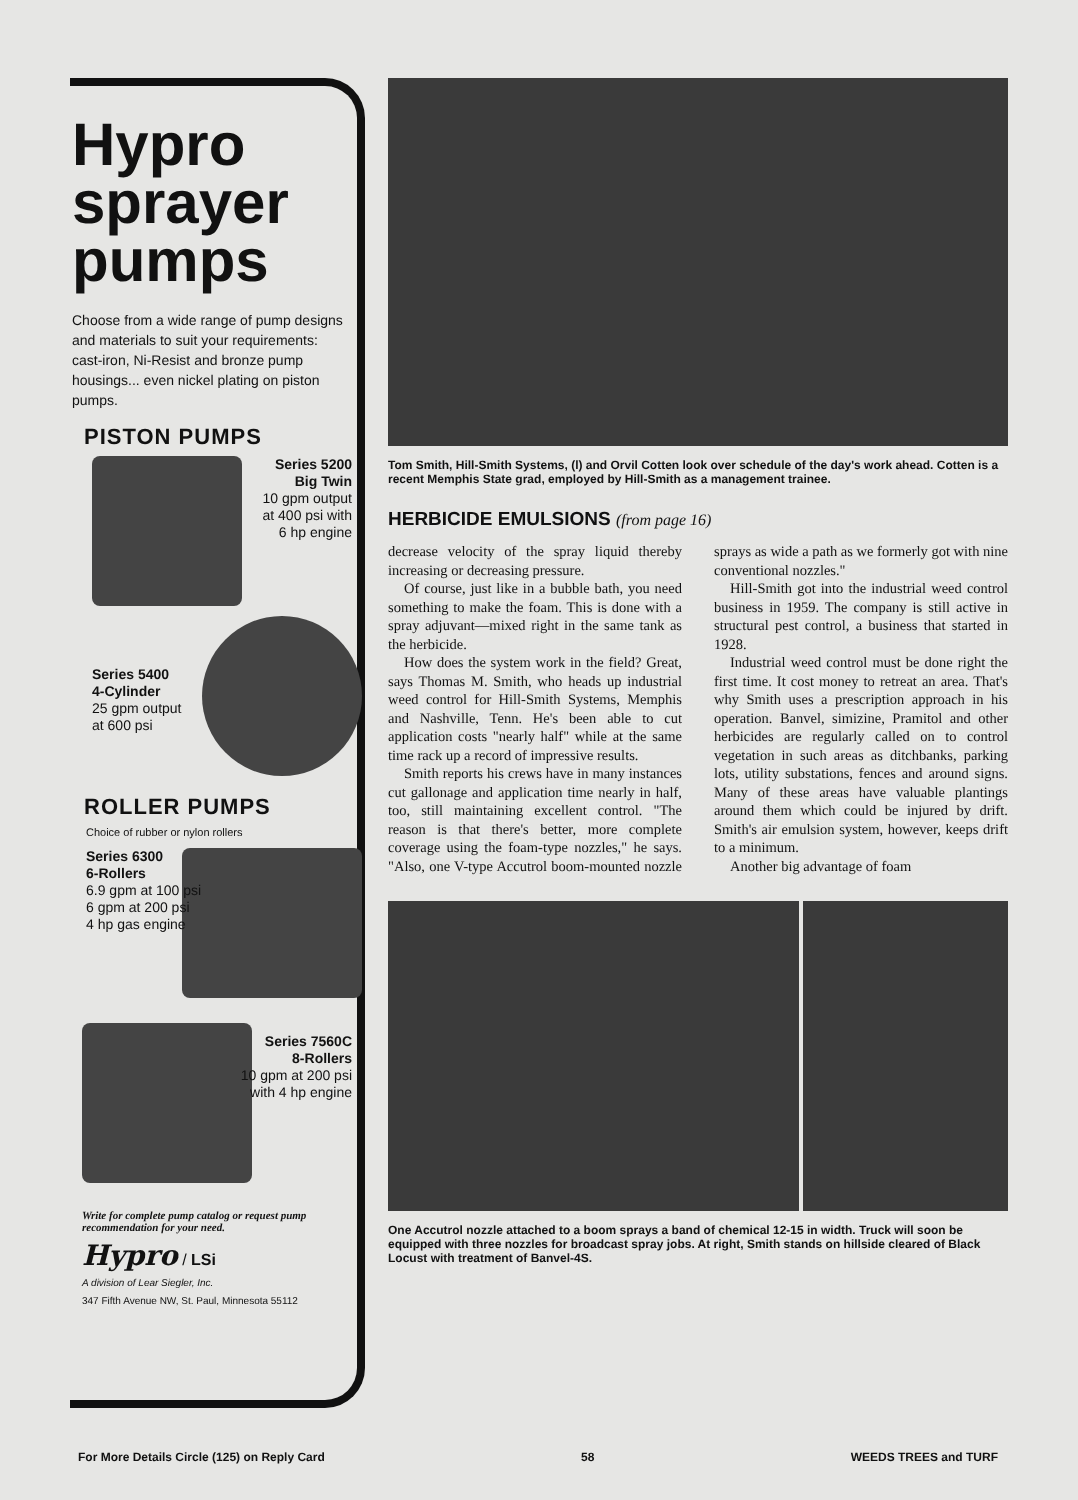Hypro sprayer pumps
Choose from a wide range of pump designs and materials to suit your requirements: cast-iron, Ni-Resist and bronze pump housings... even nickel plating on piston pumps.
PISTON PUMPS
Series 5200
Big Twin
10 gpm output
at 400 psi with
6 hp engine
Series 5400
4-Cylinder
25 gpm output
at 600 psi
ROLLER PUMPS
Choice of rubber or nylon rollers
Series 6300
6-Rollers
6.9 gpm at 100 psi
6 gpm at 200 psi
4 hp gas engine
Series 7560C
8-Rollers
10 gpm at 200 psi
with 4 hp engine
Write for complete pump catalog or request pump recommendation for your need.
Hypro / LSi
A division of Lear Siegler, Inc.
347 Fifth Avenue NW, St. Paul, Minnesota 55112
Tom Smith, Hill-Smith Systems, (l) and Orvil Cotten look over schedule of the day's work ahead. Cotten is a recent Memphis State grad, employed by Hill-Smith as a management trainee.
HERBICIDE EMULSIONS (from page 16)
decrease velocity of the spray liquid thereby increasing or decreasing pressure.
Of course, just like in a bubble bath, you need something to make the foam. This is done with a spray adjuvant—mixed right in the same tank as the herbicide.
How does the system work in the field? Great, says Thomas M. Smith, who heads up industrial weed control for Hill-Smith Systems, Memphis and Nashville, Tenn. He's been able to cut application costs "nearly half" while at the same time rack up a record of impressive results.
Smith reports his crews have in many instances cut gallonage and application time nearly in half, too, still maintaining excellent control. "The reason is that there's better, more complete coverage using the foam-type nozzles," he says. "Also, one V-type Accutrol boom-mounted nozzle sprays as wide a path as we formerly got with nine conventional nozzles."
Hill-Smith got into the industrial weed control business in 1959. The company is still active in structural pest control, a business that started in 1928.
Industrial weed control must be done right the first time. It cost money to retreat an area. That's why Smith uses a prescription approach in his operation. Banvel, simizine, Pramitol and other herbicides are regularly called on to control vegetation in such areas as ditchbanks, parking lots, utility substations, fences and around signs. Many of these areas have valuable plantings around them which could be injured by drift. Smith's air emulsion system, however, keeps drift to a minimum.
Another big advantage of foam
One Accutrol nozzle attached to a boom sprays a band of chemical 12-15 in width. Truck will soon be equipped with three nozzles for broadcast spray jobs. At right, Smith stands on hillside cleared of Black Locust with treatment of Banvel-4S.
For More Details Circle (125) on Reply Card 58 WEEDS TREES and TURF